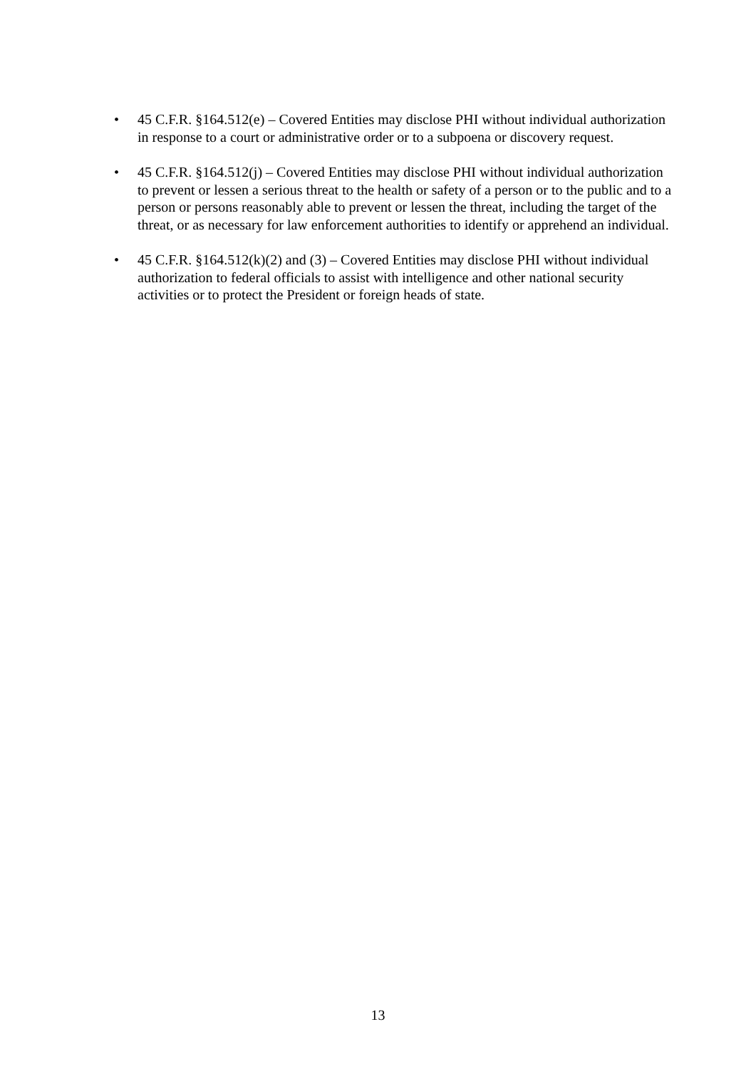• 45 C.F.R. §164.512(e) – Covered Entities may disclose PHI without individual authorization in response to a court or administrative order or to a subpoena or discovery request.
• 45 C.F.R. §164.512(j) – Covered Entities may disclose PHI without individual authorization to prevent or lessen a serious threat to the health or safety of a person or to the public and to a person or persons reasonably able to prevent or lessen the threat, including the target of the threat, or as necessary for law enforcement authorities to identify or apprehend an individual.
• 45 C.F.R. §164.512(k)(2) and (3) – Covered Entities may disclose PHI without individual authorization to federal officials to assist with intelligence and other national security activities or to protect the President or foreign heads of state.
13